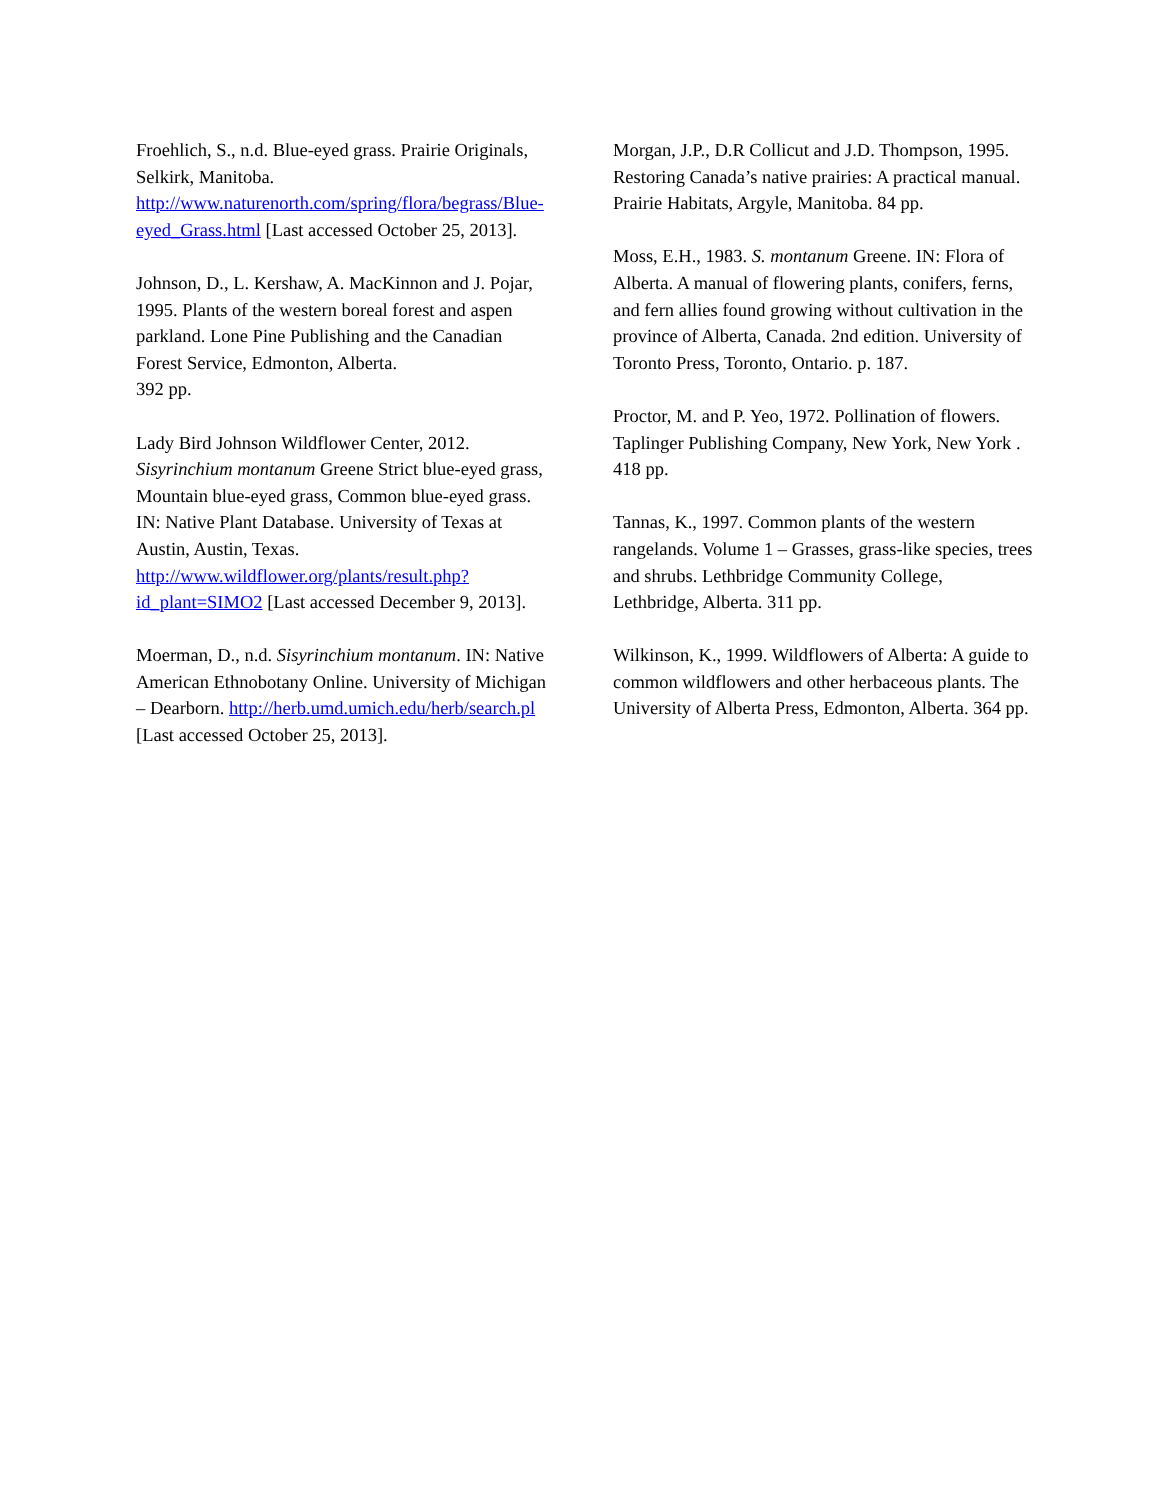Froehlich, S., n.d. Blue-eyed grass. Prairie Originals, Selkirk, Manitoba. http://www.naturenorth.com/spring/flora/begrass/Blue-eyed_Grass.html [Last accessed October 25, 2013].
Johnson, D., L. Kershaw, A. MacKinnon and J. Pojar, 1995. Plants of the western boreal forest and aspen parkland. Lone Pine Publishing and the Canadian Forest Service, Edmonton, Alberta.
392 pp.
Lady Bird Johnson Wildflower Center, 2012. Sisyrinchium montanum Greene Strict blue-eyed grass, Mountain blue-eyed grass, Common blue-eyed grass. IN: Native Plant Database. University of Texas at Austin, Austin, Texas. http://www.wildflower.org/plants/result.php?id_plant=SIMO2 [Last accessed December 9, 2013].
Moerman, D., n.d. Sisyrinchium montanum. IN: Native American Ethnobotany Online. University of Michigan – Dearborn. http://herb.umd.umich.edu/herb/search.pl [Last accessed October 25, 2013].
Morgan, J.P., D.R Collicut and J.D. Thompson, 1995. Restoring Canada’s native prairies: A practical manual. Prairie Habitats, Argyle, Manitoba. 84 pp.
Moss, E.H., 1983. S. montanum Greene. IN: Flora of Alberta. A manual of flowering plants, conifers, ferns, and fern allies found growing without cultivation in the province of Alberta, Canada. 2nd edition. University of Toronto Press, Toronto, Ontario. p. 187.
Proctor, M. and P. Yeo, 1972. Pollination of flowers. Taplinger Publishing Company, New York, New York . 418 pp.
Tannas, K., 1997. Common plants of the western rangelands. Volume 1 – Grasses, grass-like species, trees and shrubs. Lethbridge Community College, Lethbridge, Alberta. 311 pp.
Wilkinson, K., 1999. Wildflowers of Alberta: A guide to common wildflowers and other herbaceous plants. The University of Alberta Press, Edmonton, Alberta. 364 pp.